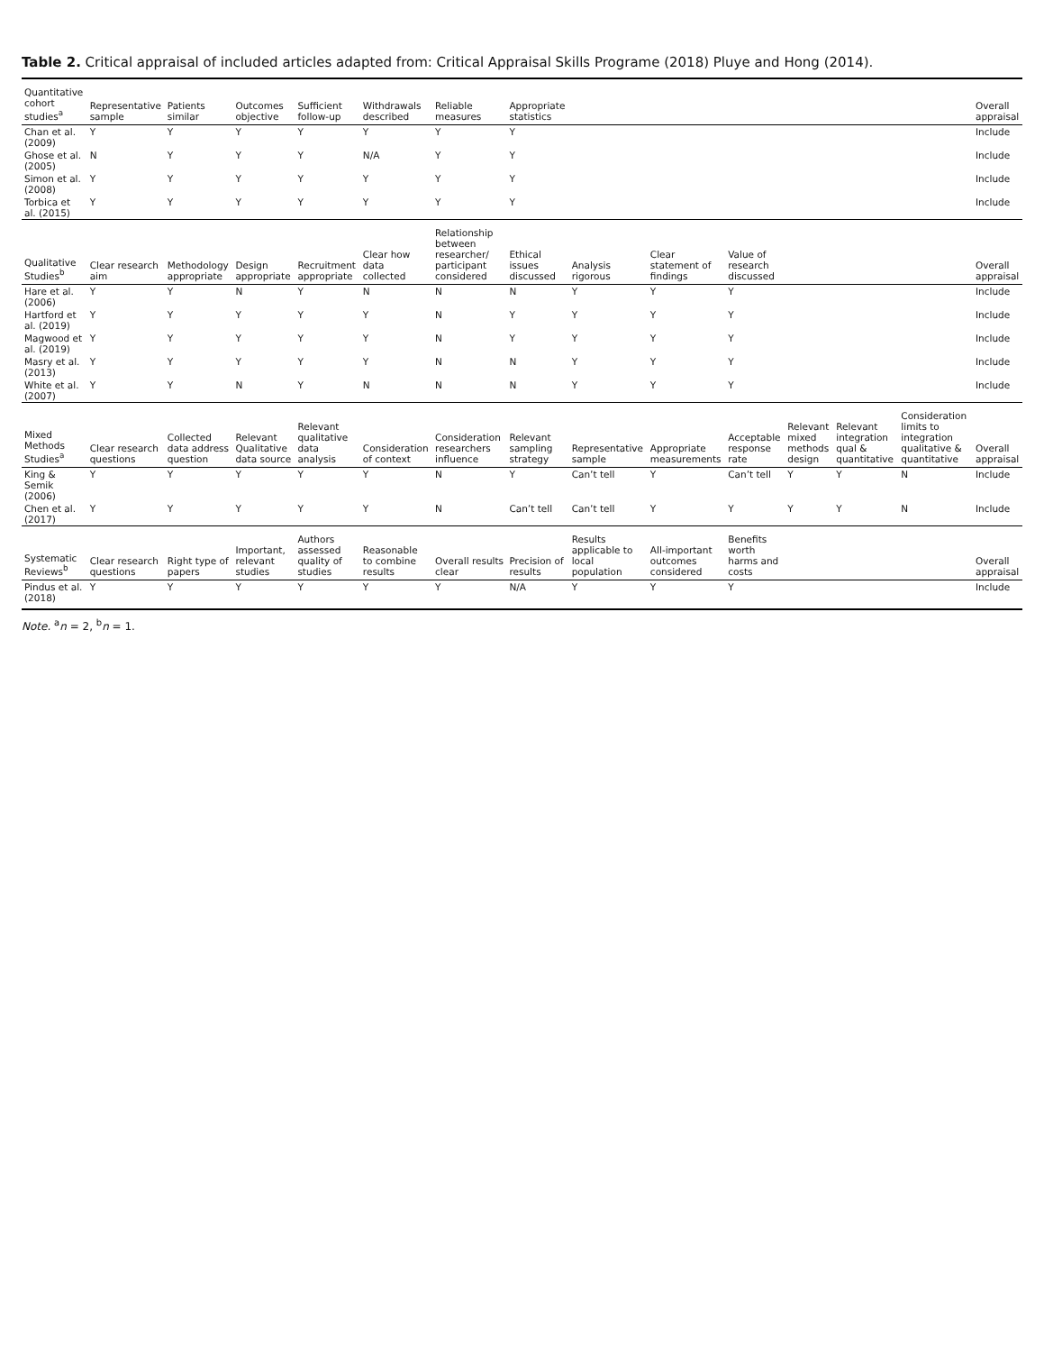Table 2. Critical appraisal of included articles adapted from: Critical Appraisal Skills Programe (2018) Pluye and Hong (2014).
| Quantitative cohort studies<sup>a</sup> | Representative sample | Patients similar | Outcomes objective | Sufficient follow-up | Withdrawals described | Reliable measures | Appropriate statistics | | | | | | | Overall appraisal |
| --- | --- | --- | --- | --- | --- | --- | --- | --- | --- | --- | --- | --- | --- | --- |
| Chan et al. (2009) | Y | Y | Y | Y | Y | Y | Y | | | | | | | Include |
| Ghose et al. (2005) | N | Y | Y | Y | N/A | Y | Y | | | | | | | Include |
| Simon et al. (2008) | Y | Y | Y | Y | Y | Y | Y | | | | | | | Include |
| Torbica et al. (2015) | Y | Y | Y | Y | Y | Y | Y | | | | | | | Include |
| Qualitative Studies<sup>b</sup> | Clear research aim | Methodology appropriate | Design appropriate | Recruitment appropriate | Clear how data collected | Relationship between researcher/ participant considered | Ethical issues discussed | Analysis rigorous | Clear statement of findings | Value of research discussed | | | | Overall appraisal |
| Hare et al. (2006) | Y | Y | N | Y | N | N | N | Y | Y | Y | | | | Include |
| Hartford et al. (2019) | Y | Y | Y | Y | Y | N | Y | Y | Y | Y | | | | Include |
| Magwood et al. (2019) | Y | Y | Y | Y | Y | N | Y | Y | Y | Y | | | | Include |
| Masry et al. (2013) | Y | Y | Y | Y | Y | N | N | Y | Y | Y | | | | Include |
| White et al. (2007) | Y | Y | N | Y | N | N | N | Y | Y | Y | | | | Include |
| Mixed Methods Studies<sup>a</sup> | Clear research questions | Collected data address question | Relevant Qualitative data source | Relevant qualitative data analysis | Consideration of context | Consideration researchers influence | Relevant sampling strategy | Representative sample | Appropriate measurements | Acceptable response rate | Relevant mixed methods design | Relevant integration qual & quantitative | Consideration limits to integration qualitative & quantitative | Overall appraisal |
| King & Semik (2006) | Y | Y | Y | Y | Y | N | Y | Can’t tell | Y | Can’t tell | Y | Y | N | Include |
| Chen et al. (2017) | Y | Y | Y | Y | Y | N | Can’t tell | Can’t tell | Y | Y | Y | Y | N | Include |
| Systematic Reviews<sup>b</sup> | Clear research questions | Right type of papers | Important, relevant studies | Authors assessed quality of studies | Reasonable to combine results | Overall results clear | Precision of results | Results applicable to local population | All-important outcomes considered | Benefits worth harms and costs | | | | Overall appraisal |
| Pindus et al. (2018) | Y | Y | Y | Y | Y | Y | N/A | Y | Y | Y | | | | Include |
Note. <sup>a</sup>n = 2, <sup>b</sup>n = 1.